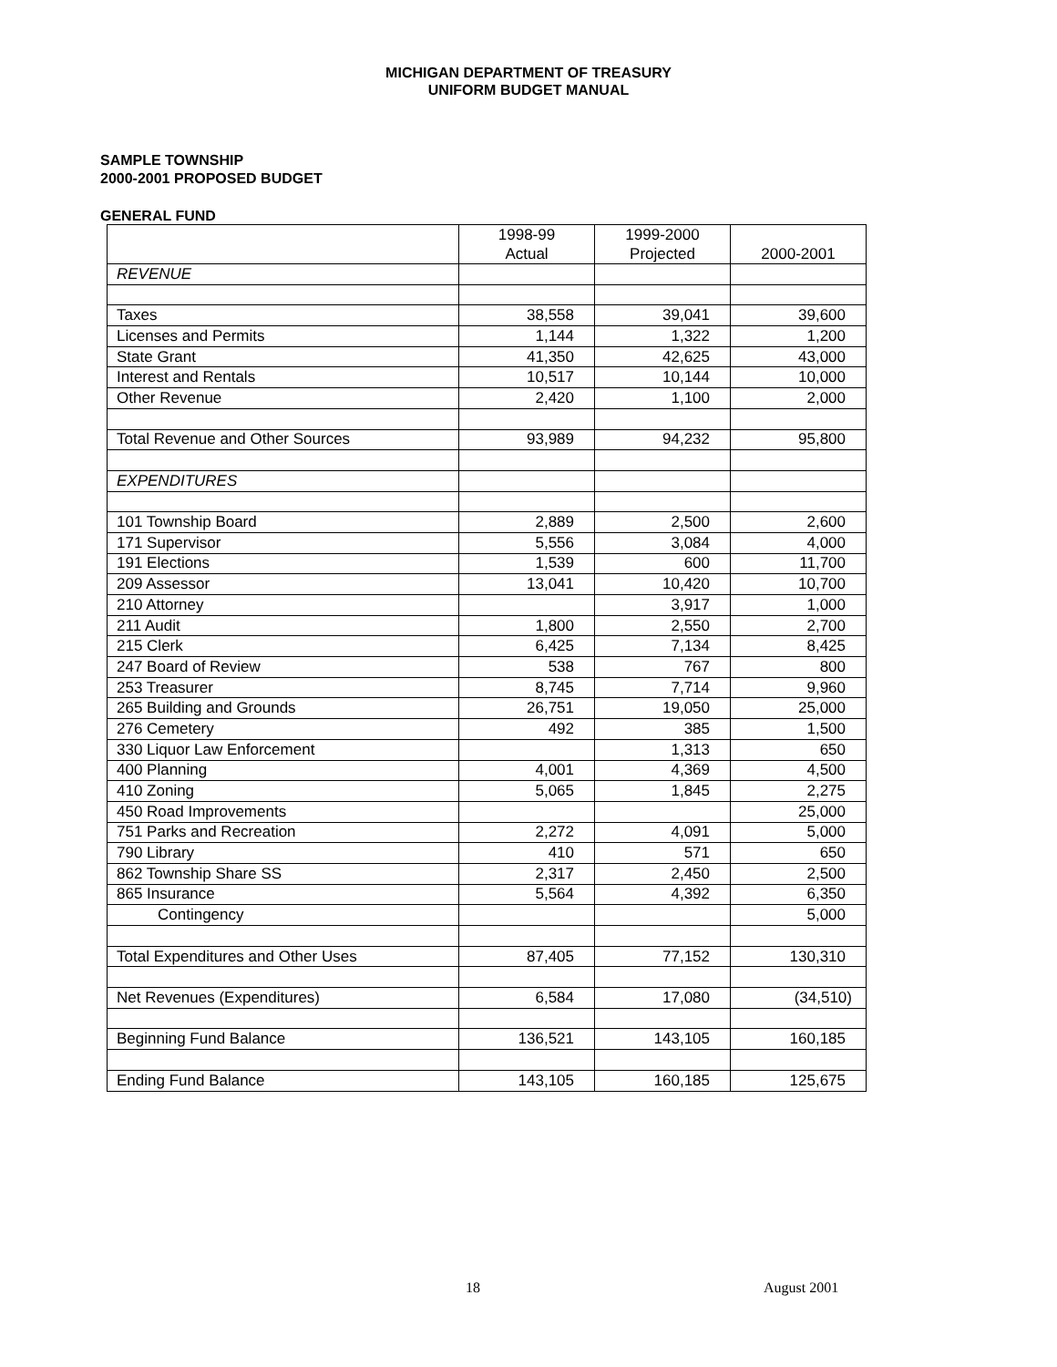MICHIGAN DEPARTMENT OF TREASURY
UNIFORM BUDGET MANUAL
SAMPLE TOWNSHIP
2000-2001 PROPOSED BUDGET
GENERAL FUND
| | 1998-99 Actual | 1999-2000 Projected | 2000-2001 |
| --- | --- | --- | --- |
| REVENUE | | | |
| Taxes | 38,558 | 39,041 | 39,600 |
| Licenses and Permits | 1,144 | 1,322 | 1,200 |
| State Grant | 41,350 | 42,625 | 43,000 |
| Interest and Rentals | 10,517 | 10,144 | 10,000 |
| Other Revenue | 2,420 | 1,100 | 2,000 |
| Total Revenue and Other Sources | 93,989 | 94,232 | 95,800 |
| EXPENDITURES | | | |
| 101 Township Board | 2,889 | 2,500 | 2,600 |
| 171 Supervisor | 5,556 | 3,084 | 4,000 |
| 191 Elections | 1,539 | 600 | 11,700 |
| 209 Assessor | 13,041 | 10,420 | 10,700 |
| 210 Attorney | | 3,917 | 1,000 |
| 211 Audit | 1,800 | 2,550 | 2,700 |
| 215 Clerk | 6,425 | 7,134 | 8,425 |
| 247 Board of Review | 538 | 767 | 800 |
| 253 Treasurer | 8,745 | 7,714 | 9,960 |
| 265 Building and Grounds | 26,751 | 19,050 | 25,000 |
| 276 Cemetery | 492 | 385 | 1,500 |
| 330 Liquor Law Enforcement | | 1,313 | 650 |
| 400 Planning | 4,001 | 4,369 | 4,500 |
| 410 Zoning | 5,065 | 1,845 | 2,275 |
| 450 Road Improvements | | | 25,000 |
| 751 Parks and Recreation | 2,272 | 4,091 | 5,000 |
| 790 Library | 410 | 571 | 650 |
| 862 Township Share SS | 2,317 | 2,450 | 2,500 |
| 865 Insurance | 5,564 | 4,392 | 6,350 |
| Contingency | | | 5,000 |
| Total Expenditures and Other Uses | 87,405 | 77,152 | 130,310 |
| Net Revenues (Expenditures) | 6,584 | 17,080 | (34,510) |
| Beginning Fund Balance | 136,521 | 143,105 | 160,185 |
| Ending Fund Balance | 143,105 | 160,185 | 125,675 |
18 August 2001